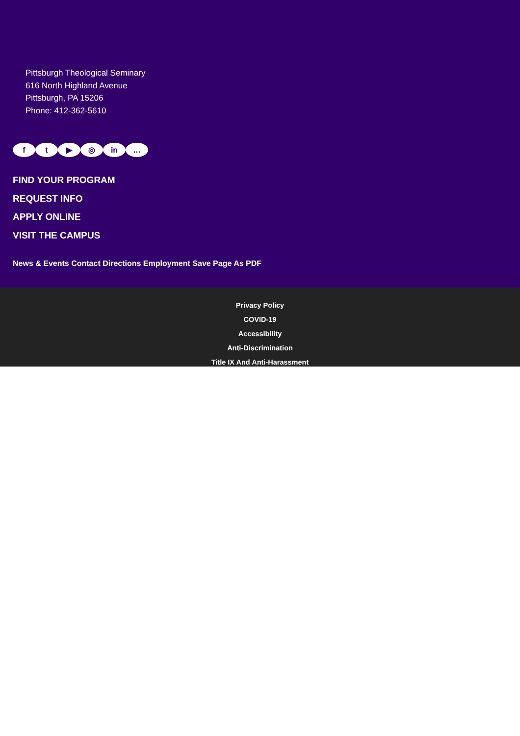Pittsburgh Theological Seminary
616 North Highland Avenue
Pittsburgh, PA 15206
Phone: 412-362-5610
f t ▶ ◎ in …
FIND YOUR PROGRAM
REQUEST INFO
APPLY ONLINE
VISIT THE CAMPUS
News & Events Contact Directions Employment Save Page As PDF
Privacy Policy
COVID-19
Accessibility
Anti-Discrimination
Title IX And Anti-Harassment